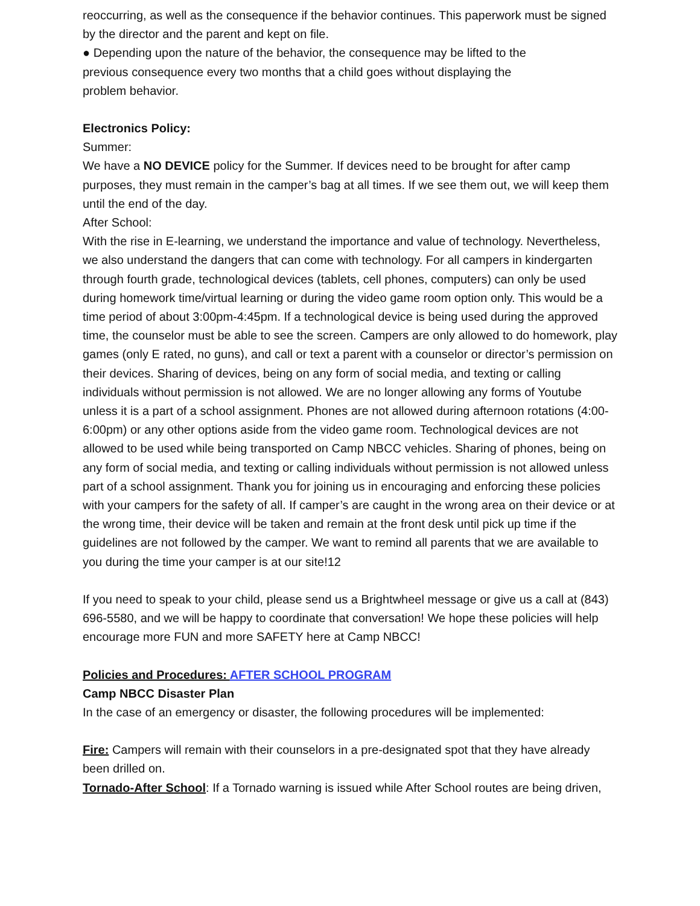reoccurring, as well as the consequence if the behavior continues. This paperwork must be signed by the director and the parent and kept on file.
● Depending upon the nature of the behavior, the consequence may be lifted to the
previous consequence every two months that a child goes without displaying the
problem behavior.
Electronics Policy:
Summer:
We have a NO DEVICE policy for the Summer. If devices need to be brought for after camp purposes, they must remain in the camper’s bag at all times. If we see them out, we will keep them until the end of the day.
After School:
With the rise in E-learning, we understand the importance and value of technology. Nevertheless, we also understand the dangers that can come with technology. For all campers in kindergarten through fourth grade, technological devices (tablets, cell phones, computers) can only be used during homework time/virtual learning or during the video game room option only. This would be a time period of about 3:00pm-4:45pm. If a technological device is being used during the approved time, the counselor must be able to see the screen. Campers are only allowed to do homework, play games (only E rated, no guns), and call or text a parent with a counselor or director’s permission on their devices. Sharing of devices, being on any form of social media, and texting or calling individuals without permission is not allowed. We are no longer allowing any forms of Youtube unless it is a part of a school assignment. Phones are not allowed during afternoon rotations (4:00-6:00pm) or any other options aside from the video game room. Technological devices are not allowed to be used while being transported on Camp NBCC vehicles. Sharing of phones, being on any form of social media, and texting or calling individuals without permission is not allowed unless part of a school assignment. Thank you for joining us in encouraging and enforcing these policies with your campers for the safety of all. If camper’s are caught in the wrong area on their device or at the wrong time, their device will be taken and remain at the front desk until pick up time if the guidelines are not followed by the camper. We want to remind all parents that we are available to you during the time your camper is at our site!12
If you need to speak to your child, please send us a Brightwheel message or give us a call at (843) 696-5580, and we will be happy to coordinate that conversation! We hope these policies will help encourage more FUN and more SAFETY here at Camp NBCC!
Policies and Procedures: AFTER SCHOOL PROGRAM
Camp NBCC Disaster Plan
In the case of an emergency or disaster, the following procedures will be implemented:
Fire: Campers will remain with their counselors in a pre-designated spot that they have already been drilled on.
Tornado-After School: If a Tornado warning is issued while After School routes are being driven,